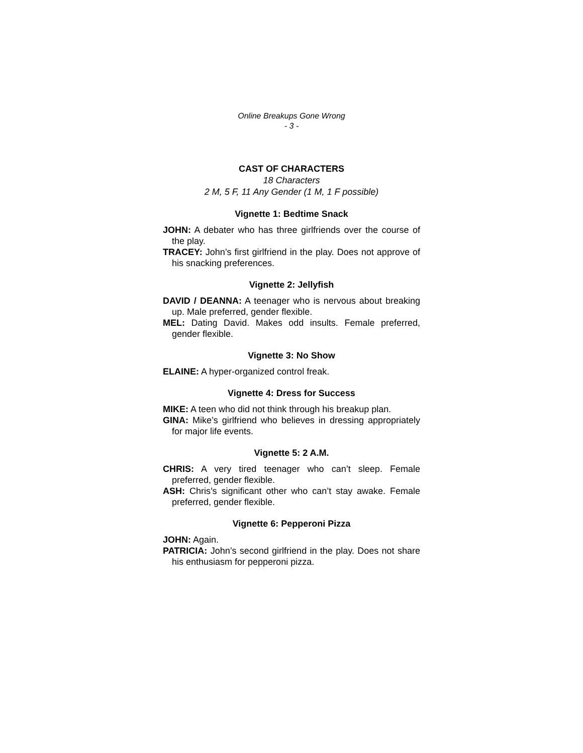Online Breakups Gone Wrong
- 3 -
CAST OF CHARACTERS
18 Characters
2 M, 5 F, 11 Any Gender (1 M, 1 F possible)
Vignette 1: Bedtime Snack
JOHN: A debater who has three girlfriends over the course of the play.
TRACEY: John’s first girlfriend in the play. Does not approve of his snacking preferences.
Vignette 2: Jellyfish
DAVID / DEANNA: A teenager who is nervous about breaking up. Male preferred, gender flexible.
MEL: Dating David. Makes odd insults. Female preferred, gender flexible.
Vignette 3: No Show
ELAINE: A hyper-organized control freak.
Vignette 4: Dress for Success
MIKE: A teen who did not think through his breakup plan.
GINA: Mike’s girlfriend who believes in dressing appropriately for major life events.
Vignette 5: 2 A.M.
CHRIS: A very tired teenager who can’t sleep. Female preferred, gender flexible.
ASH: Chris’s significant other who can’t stay awake. Female preferred, gender flexible.
Vignette 6: Pepperoni Pizza
JOHN: Again.
PATRICIA: John’s second girlfriend in the play. Does not share his enthusiasm for pepperoni pizza.